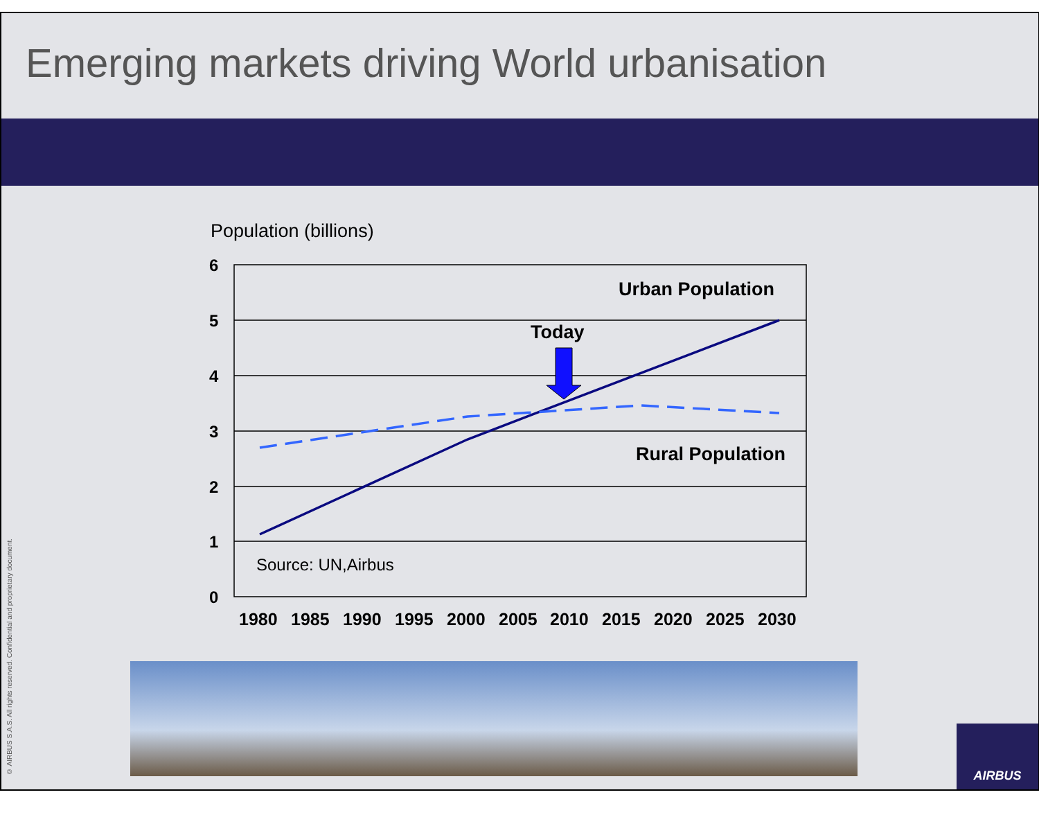Emerging markets driving World urbanisation
Population (billions)
6
5
4
3
2
1
0
Today
Urban Population
Rural Population
Source: UN,Airbus
1980
1985
1990
1995
2000
2005
2010
2015
2020
2025
2030
© AIRBUS S.A.S. All rights reserved. Confidential and proprietary document.
AIRBUS